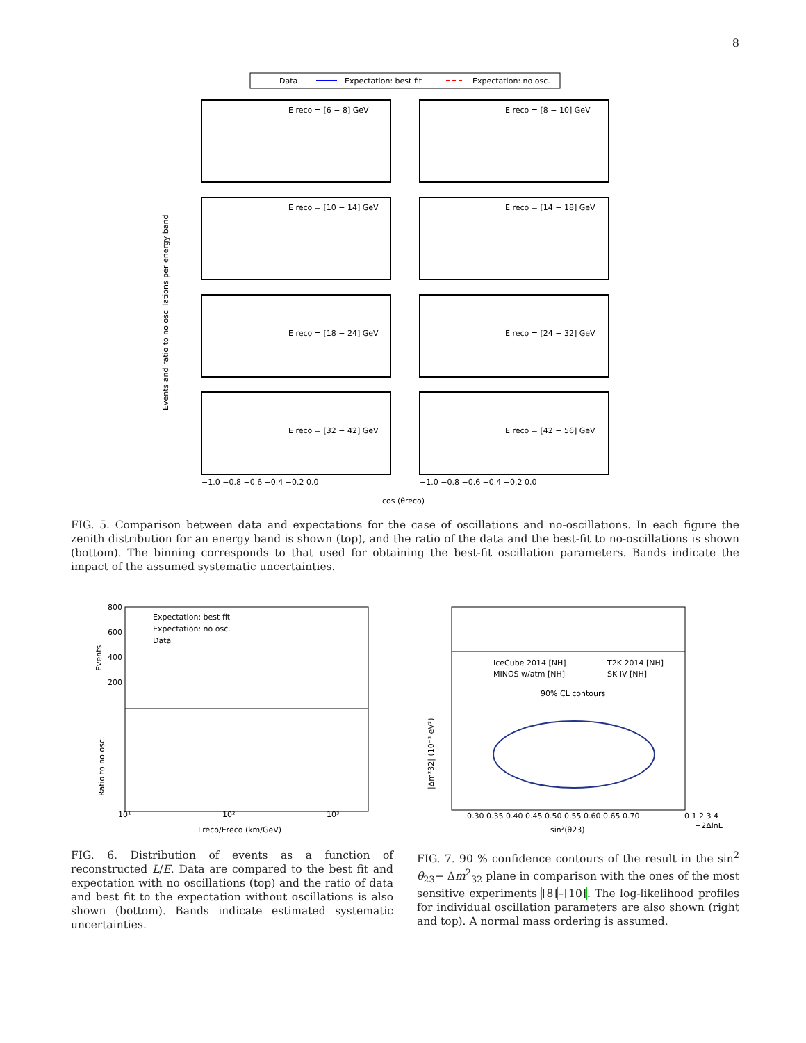8
Data
Expectation: best fit
Expectation: no osc.
E reco = [6 − 8] GeV
E reco = [8 − 10] GeV
E reco = [10 − 14] GeV
E reco = [14 − 18] GeV
E reco = [18 − 24] GeV
E reco = [24 − 32] GeV
E reco = [32 − 42] GeV
E reco = [42 − 56] GeV
−1.0 −0.8 −0.6 −0.4 −0.2 0.0
−1.0 −0.8 −0.6 −0.4 −0.2 0.0
cos (θreco)
Events and ratio to no oscillations per energy band
FIG. 5. Comparison between data and expectations for the case of oscillations and no-oscillations. In each figure the zenith distribution for an energy band is shown (top), and the ratio of the data and the best-fit to no-oscillations is shown (bottom). The binning corresponds to that used for obtaining the best-fit oscillation parameters. Bands indicate the impact of the assumed systematic uncertainties.
Expectation: best fit
Expectation: no osc.
Data
800
600
400
200
10¹
10²
10³
Lreco/Ereco (km/GeV)
Events
Ratio to no osc.
IceCube 2014 [NH]
T2K 2014 [NH]
MINOS w/atm [NH]
SK IV [NH]
90% CL contours
0.30 0.35 0.40 0.45 0.50 0.55 0.60 0.65 0.70
sin²(θ23)
0 1 2 3 4
−2ΔlnL
|Δm²32| (10⁻³ eV²)
FIG. 6. Distribution of events as a function of reconstructed L/E. Data are compared to the best fit and expectation with no oscillations (top) and the ratio of data and best fit to the expectation without oscillations is also shown (bottom). Bands indicate estimated systematic uncertainties.
FIG. 7. 90 % confidence contours of the result in the sin<sup>2</sup> θ<sub>23</sub>− Δm<sup>2</sup><sub>32</sub> plane in comparison with the ones of the most sensitive experiments [8]–[10]. The log-likelihood profiles for individual oscillation parameters are also shown (right and top). A normal mass ordering is assumed.